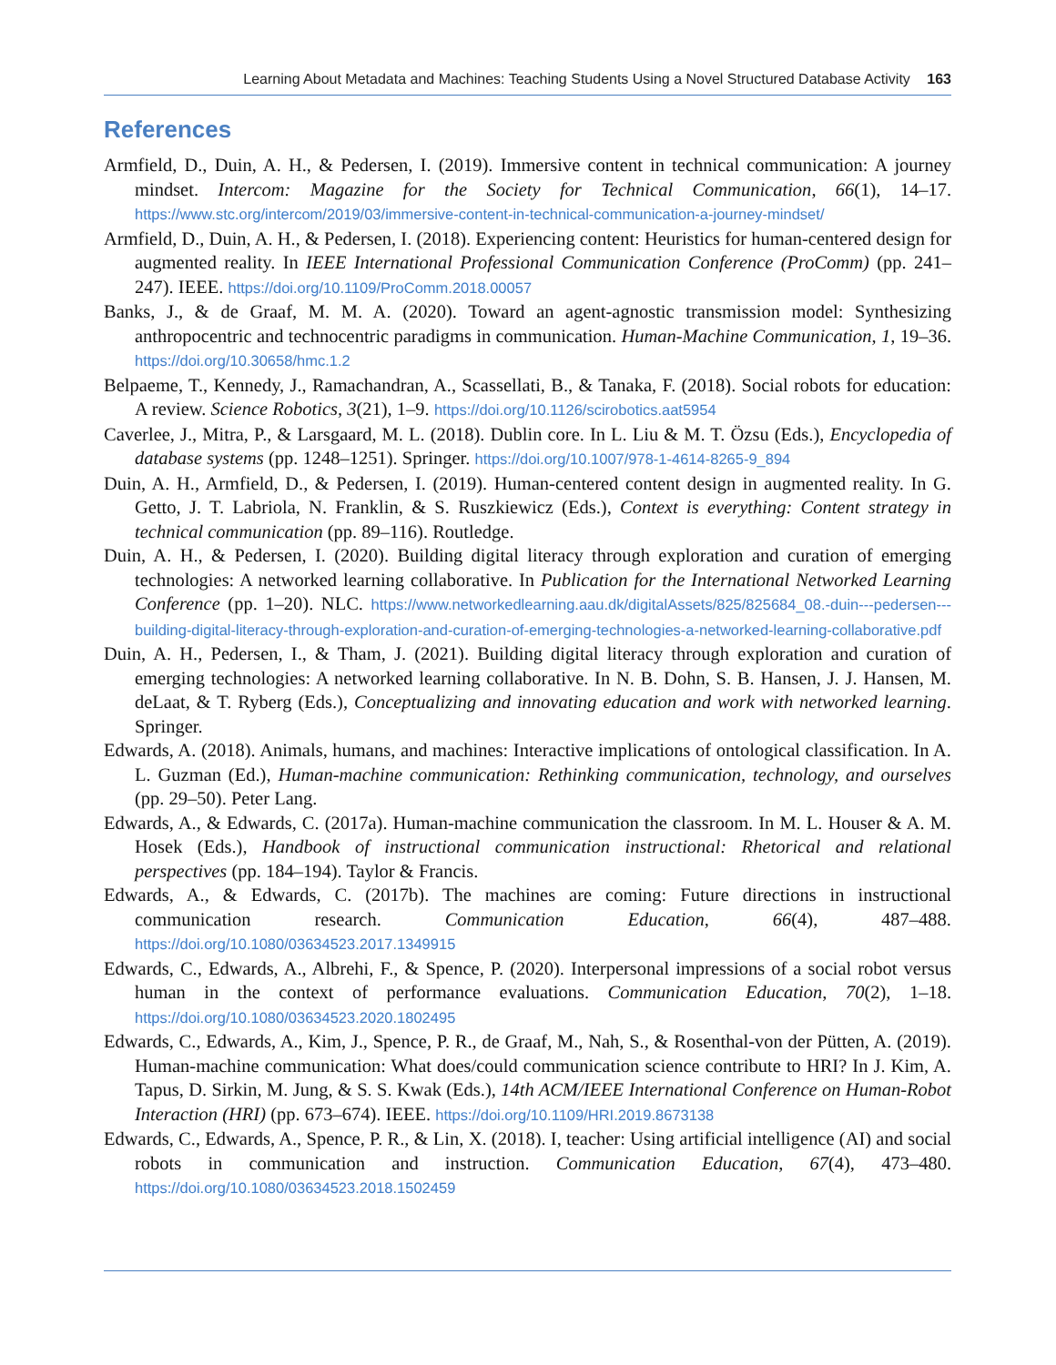Learning About Metadata and Machines: Teaching Students Using a Novel Structured Database Activity 163
References
Armfield, D., Duin, A. H., & Pedersen, I. (2019). Immersive content in technical communication: A journey mindset. Intercom: Magazine for the Society for Technical Communication, 66(1), 14–17. https://www.stc.org/intercom/2019/03/immersive-content-in-technical-communication-a-journey-mindset/
Armfield, D., Duin, A. H., & Pedersen, I. (2018). Experiencing content: Heuristics for human-centered design for augmented reality. In IEEE International Professional Communication Conference (ProComm) (pp. 241–247). IEEE. https://doi.org/10.1109/ProComm.2018.00057
Banks, J., & de Graaf, M. M. A. (2020). Toward an agent-agnostic transmission model: Synthesizing anthropocentric and technocentric paradigms in communication. Human-Machine Communication, 1, 19–36. https://doi.org/10.30658/hmc.1.2
Belpaeme, T., Kennedy, J., Ramachandran, A., Scassellati, B., & Tanaka, F. (2018). Social robots for education: A review. Science Robotics, 3(21), 1–9. https://doi.org/10.1126/scirobotics.aat5954
Caverlee, J., Mitra, P., & Larsgaard, M. L. (2018). Dublin core. In L. Liu & M. T. Özsu (Eds.), Encyclopedia of database systems (pp. 1248–1251). Springer. https://doi.org/10.1007/978-1-4614-8265-9_894
Duin, A. H., Armfield, D., & Pedersen, I. (2019). Human-centered content design in augmented reality. In G. Getto, J. T. Labriola, N. Franklin, & S. Ruszkiewicz (Eds.), Context is everything: Content strategy in technical communication (pp. 89–116). Routledge.
Duin, A. H., & Pedersen, I. (2020). Building digital literacy through exploration and curation of emerging technologies: A networked learning collaborative. In Publication for the International Networked Learning Conference (pp. 1–20). NLC. https://www.networkedlearning.aau.dk/digitalAssets/825/825684_08.-duin---pedersen---building-digital-literacy-through-exploration-and-curation-of-emerging-technologies-a-networked-learning-collaborative.pdf
Duin, A. H., Pedersen, I., & Tham, J. (2021). Building digital literacy through exploration and curation of emerging technologies: A networked learning collaborative. In N. B. Dohn, S. B. Hansen, J. J. Hansen, M. deLaat, & T. Ryberg (Eds.), Conceptualizing and innovating education and work with networked learning. Springer.
Edwards, A. (2018). Animals, humans, and machines: Interactive implications of ontological classification. In A. L. Guzman (Ed.), Human-machine communication: Rethinking communication, technology, and ourselves (pp. 29–50). Peter Lang.
Edwards, A., & Edwards, C. (2017a). Human-machine communication the classroom. In M. L. Houser & A. M. Hosek (Eds.), Handbook of instructional communication instructional: Rhetorical and relational perspectives (pp. 184–194). Taylor & Francis.
Edwards, A., & Edwards, C. (2017b). The machines are coming: Future directions in instructional communication research. Communication Education, 66(4), 487–488. https://doi.org/10.1080/03634523.2017.1349915
Edwards, C., Edwards, A., Albrehi, F., & Spence, P. (2020). Interpersonal impressions of a social robot versus human in the context of performance evaluations. Communication Education, 70(2), 1–18. https://doi.org/10.1080/03634523.2020.1802495
Edwards, C., Edwards, A., Kim, J., Spence, P. R., de Graaf, M., Nah, S., & Rosenthal-von der Pütten, A. (2019). Human-machine communication: What does/could communication science contribute to HRI? In J. Kim, A. Tapus, D. Sirkin, M. Jung, & S. S. Kwak (Eds.), 14th ACM/IEEE International Conference on Human-Robot Interaction (HRI) (pp. 673–674). IEEE. https://doi.org/10.1109/HRI.2019.8673138
Edwards, C., Edwards, A., Spence, P. R., & Lin, X. (2018). I, teacher: Using artificial intelligence (AI) and social robots in communication and instruction. Communication Education, 67(4), 473–480. https://doi.org/10.1080/03634523.2018.1502459